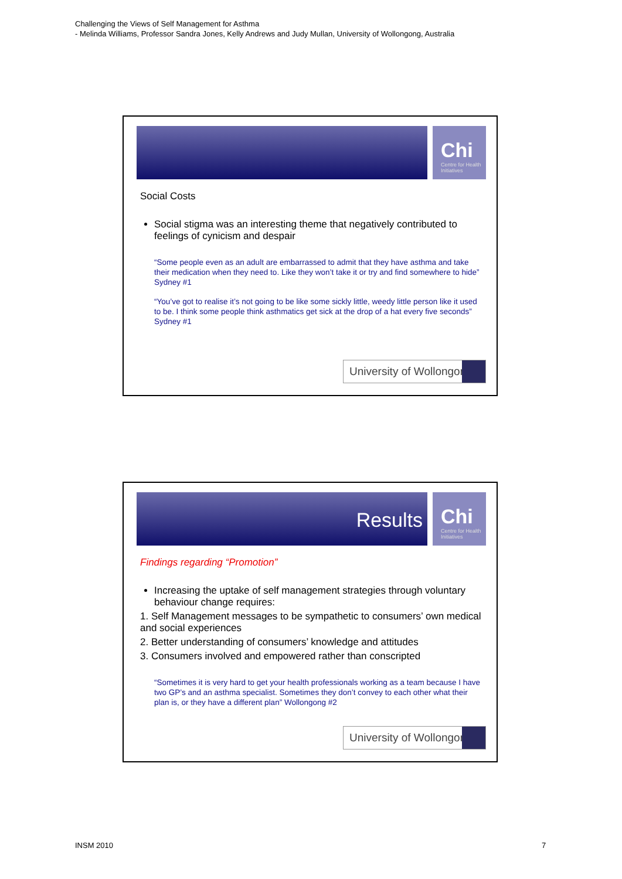Challenging the Views of Self Management for Asthma
- Melinda Williams, Professor Sandra Jones, Kelly Andrews and Judy Mullan, University of Wollongong, Australia
Chi
Centre for Health Initiatives
Social Costs
Social stigma was an interesting theme that negatively contributed to feelings of cynicism and despair
“Some people even as an adult are embarrassed to admit that they have asthma and take their medication when they need to. Like they won’t take it or try and find somewhere to hide” Sydney #1
“You’ve got to realise it’s not going to be like some sickly little, weedy little person like it used to be. I think some people think asthmatics get sick at the drop of a hat every five seconds” Sydney #1
University of Wollongong
Results
Chi
Centre for Health Initiatives
Findings regarding “Promotion”
Increasing the uptake of self management strategies through voluntary behaviour change requires:
1. Self Management messages to be sympathetic to consumers’ own medical and social experiences
2. Better understanding of consumers’ knowledge and attitudes
3. Consumers involved and empowered rather than conscripted
“Sometimes it is very hard to get your health professionals working as a team because I have two GP’s and an asthma specialist. Sometimes they don’t convey to each other what their plan is, or they have a different plan” Wollongong #2
University of Wollongong
INSM 2010 7